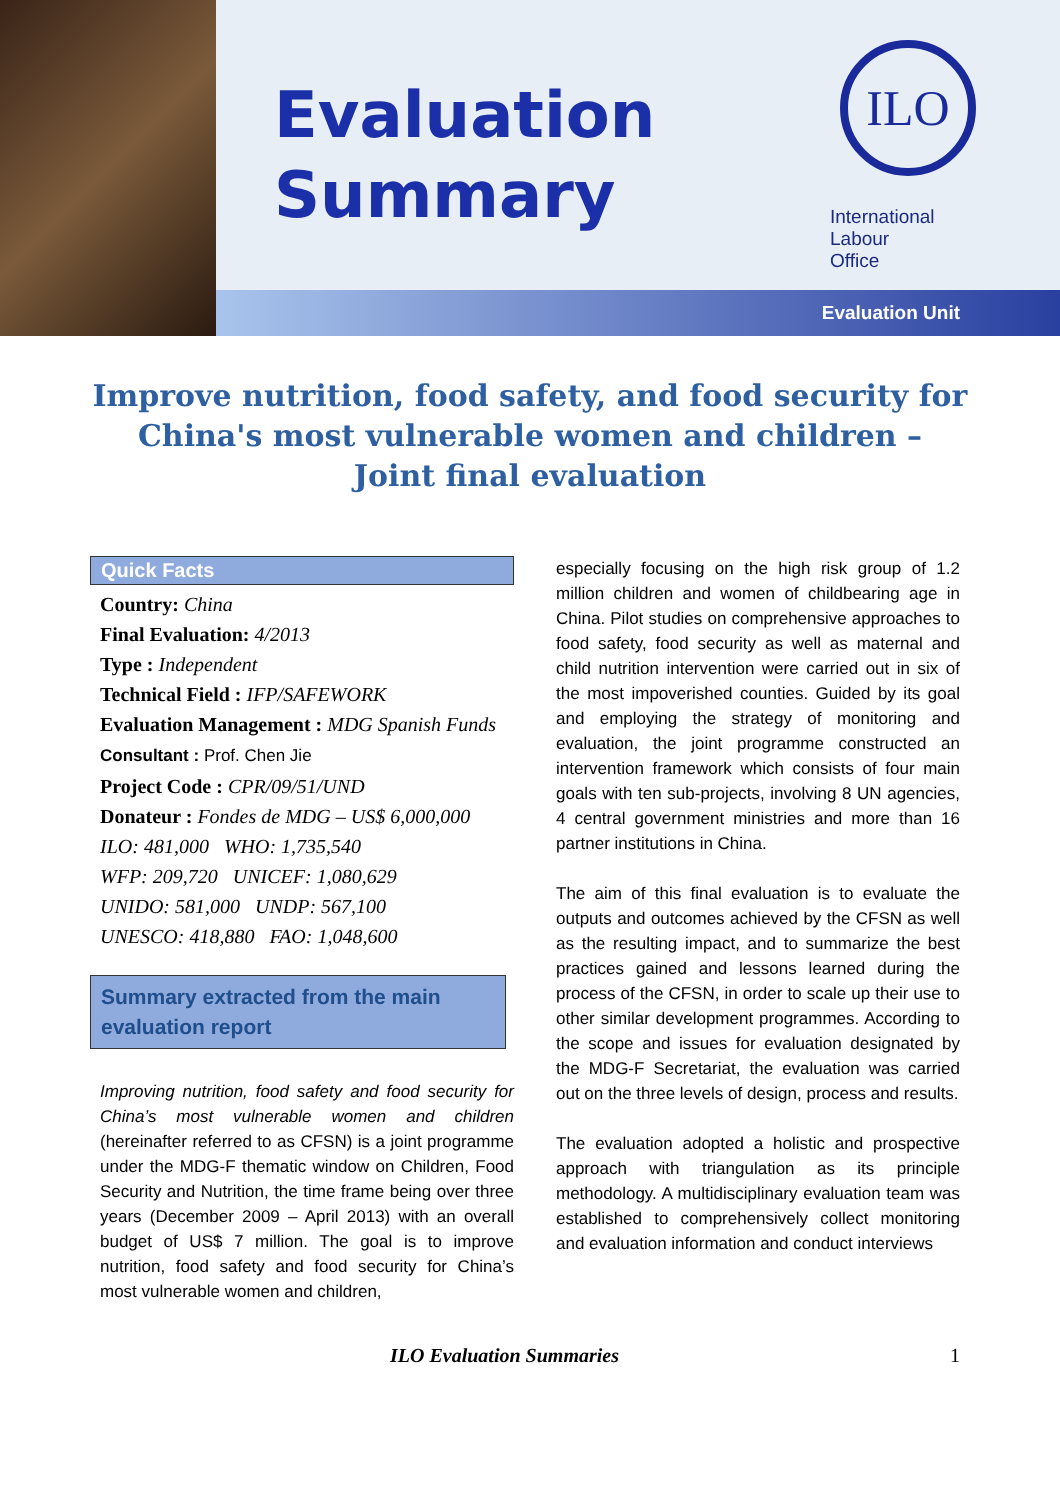Evaluation
Summary
ILO
International
Labour
Office
Evaluation Unit
Improve nutrition, food safety, and food security for China's most vulnerable women and children –
Joint final evaluation
Quick Facts
Country: China
Final Evaluation: 4/2013
Type : Independent
Technical Field : IFP/SAFEWORK
Evaluation Management : MDG Spanish Funds
Consultant : Prof. Chen Jie
Project Code : CPR/09/51/UND
Donateur : Fondes de MDG – US$ 6,000,000
ILO: 481,000 WHO: 1,735,540
WFP: 209,720 UNICEF: 1,080,629
UNIDO: 581,000 UNDP: 567,100
UNESCO: 418,880 FAO: 1,048,600
Summary extracted from the main evaluation report
Improving nutrition, food safety and food security for China’s most vulnerable women and children (hereinafter referred to as CFSN) is a joint programme under the MDG-F thematic window on Children, Food Security and Nutrition, the time frame being over three years (December 2009 – April 2013) with an overall budget of US$ 7 million. The goal is to improve nutrition, food safety and food security for China’s most vulnerable women and children,
especially focusing on the high risk group of 1.2 million children and women of childbearing age in China. Pilot studies on comprehensive approaches to food safety, food security as well as maternal and child nutrition intervention were carried out in six of the most impoverished counties. Guided by its goal and employing the strategy of monitoring and evaluation, the joint programme constructed an intervention framework which consists of four main goals with ten sub-projects, involving 8 UN agencies, 4 central government ministries and more than 16 partner institutions in China.
The aim of this final evaluation is to evaluate the outputs and outcomes achieved by the CFSN as well as the resulting impact, and to summarize the best practices gained and lessons learned during the process of the CFSN, in order to scale up their use to other similar development programmes. According to the scope and issues for evaluation designated by the MDG-F Secretariat, the evaluation was carried out on the three levels of design, process and results.
The evaluation adopted a holistic and prospective approach with triangulation as its principle methodology. A multidisciplinary evaluation team was established to comprehensively collect monitoring and evaluation information and conduct interviews
ILO Evaluation Summaries 1